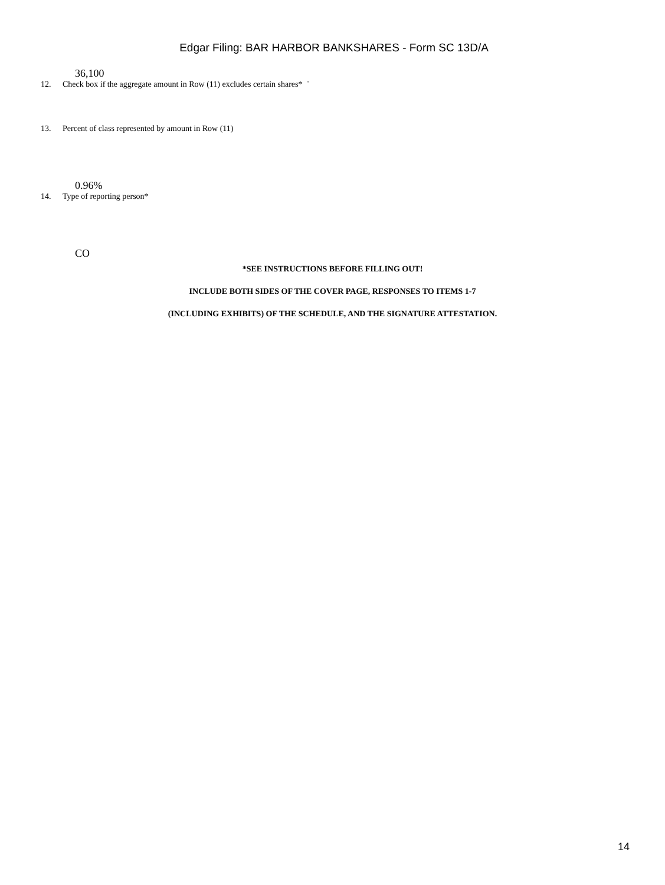Edgar Filing: BAR HARBOR BANKSHARES - Form SC 13D/A
36,100
12. Check box if the aggregate amount in Row (11) excludes certain shares* ¨
13. Percent of class represented by amount in Row (11)
0.96%
14. Type of reporting person*
CO
*SEE INSTRUCTIONS BEFORE FILLING OUT!
INCLUDE BOTH SIDES OF THE COVER PAGE, RESPONSES TO ITEMS 1-7
(INCLUDING EXHIBITS) OF THE SCHEDULE, AND THE SIGNATURE ATTESTATION.
14